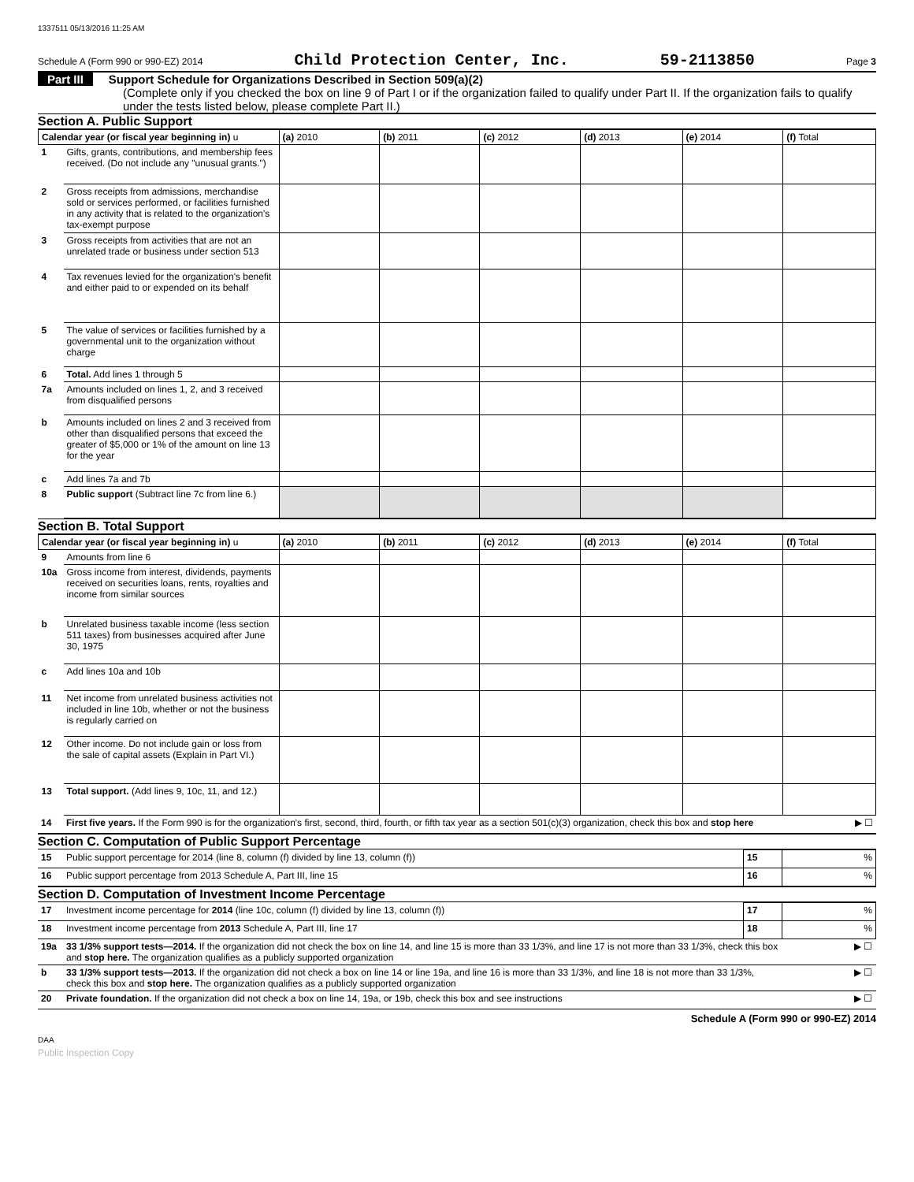1337511 05/13/2016 11:25 AM
Schedule A (Form 990 or 990-EZ) 2014 Child Protection Center, Inc. 59-2113850 Page 3
Part III Support Schedule for Organizations Described in Section 509(a)(2)
(Complete only if you checked the box on line 9 of Part I or if the organization failed to qualify under Part II. If the organization fails to qualify under the tests listed below, please complete Part II.)
Section A. Public Support
| Calendar year (or fiscal year beginning in) u | | (a) 2010 | (b) 2011 | (c) 2012 | (d) 2013 | (e) 2014 | (f) Total |
| --- | --- | --- | --- | --- | --- | --- | --- |
| 1 | Gifts, grants, contributions, and membership fees received. (Do not include any "unusual grants.") | | | | | | |
| 2 | Gross receipts from admissions, merchandise sold or services performed, or facilities furnished in any activity that is related to the organization's tax-exempt purpose | | | | | | |
| 3 | Gross receipts from activities that are not an unrelated trade or business under section 513 | | | | | | |
| 4 | Tax revenues levied for the organization's benefit and either paid to or expended on its behalf | | | | | | |
| 5 | The value of services or facilities furnished by a governmental unit to the organization without charge | | | | | | |
| 6 | Total. Add lines 1 through 5 | | | | | | |
| 7a | Amounts included on lines 1, 2, and 3 received from disqualified persons | | | | | | |
| b | Amounts included on lines 2 and 3 received from other than disqualified persons that exceed the greater of $5,000 or 1% of the amount on line 13 for the year | | | | | | |
| c | Add lines 7a and 7b | | | | | | |
| 8 | Public support (Subtract line 7c from line 6.) | | | | | | |
Section B. Total Support
| Calendar year (or fiscal year beginning in) u | | (a) 2010 | (b) 2011 | (c) 2012 | (d) 2013 | (e) 2014 | (f) Total |
| --- | --- | --- | --- | --- | --- | --- | --- |
| 9 | Amounts from line 6 | | | | | | |
| 10a | Gross income from interest, dividends, payments received on securities loans, rents, royalties and income from similar sources | | | | | | |
| b | Unrelated business taxable income (less section 511 taxes) from businesses acquired after June 30, 1975 | | | | | | |
| c | Add lines 10a and 10b | | | | | | |
| 11 | Net income from unrelated business activities not included in line 10b, whether or not the business is regularly carried on | | | | | | |
| 12 | Other income. Do not include gain or loss from the sale of capital assets (Explain in Part VI.) | | | | | | |
| 13 | Total support. (Add lines 9, 10c, 11, and 12.) | | | | | | |
| 14 | First five years. If the Form 990 is for the organization's first, second, third, fourth, or fifth tax year as a section 501(c)(3) organization, check this box and stop here | ▶ ☐ |
Section C. Computation of Public Support Percentage
| 15 | Public support percentage for 2014 (line 8, column (f) divided by line 13, column (f)) | 15 | % |
| 16 | Public support percentage from 2013 Schedule A, Part III, line 15 | 16 | % |
Section D. Computation of Investment Income Percentage
| 17 | Investment income percentage for 2014 (line 10c, column (f) divided by line 13, column (f)) | 17 | % |
| 18 | Investment income percentage from 2013 Schedule A, Part III, line 17 | 18 | % |
| 19a | 33 1/3% support tests—2014. If the organization did not check the box on line 14, and line 15 is more than 33 1/3%, and line 17 is not more than 33 1/3%, check this box and stop here. The organization qualifies as a publicly supported organization | | ▶ ☐ |
| b | 33 1/3% support tests—2013. If the organization did not check a box on line 14 or line 19a, and line 16 is more than 33 1/3%, and line 18 is not more than 33 1/3%, check this box and stop here. The organization qualifies as a publicly supported organization | | ▶ ☐ |
| 20 | Private foundation. If the organization did not check a box on line 14, 19a, or 19b, check this box and see instructions | | ▶ ☐ |
Schedule A (Form 990 or 990-EZ) 2014
DAA
Public Inspection Copy